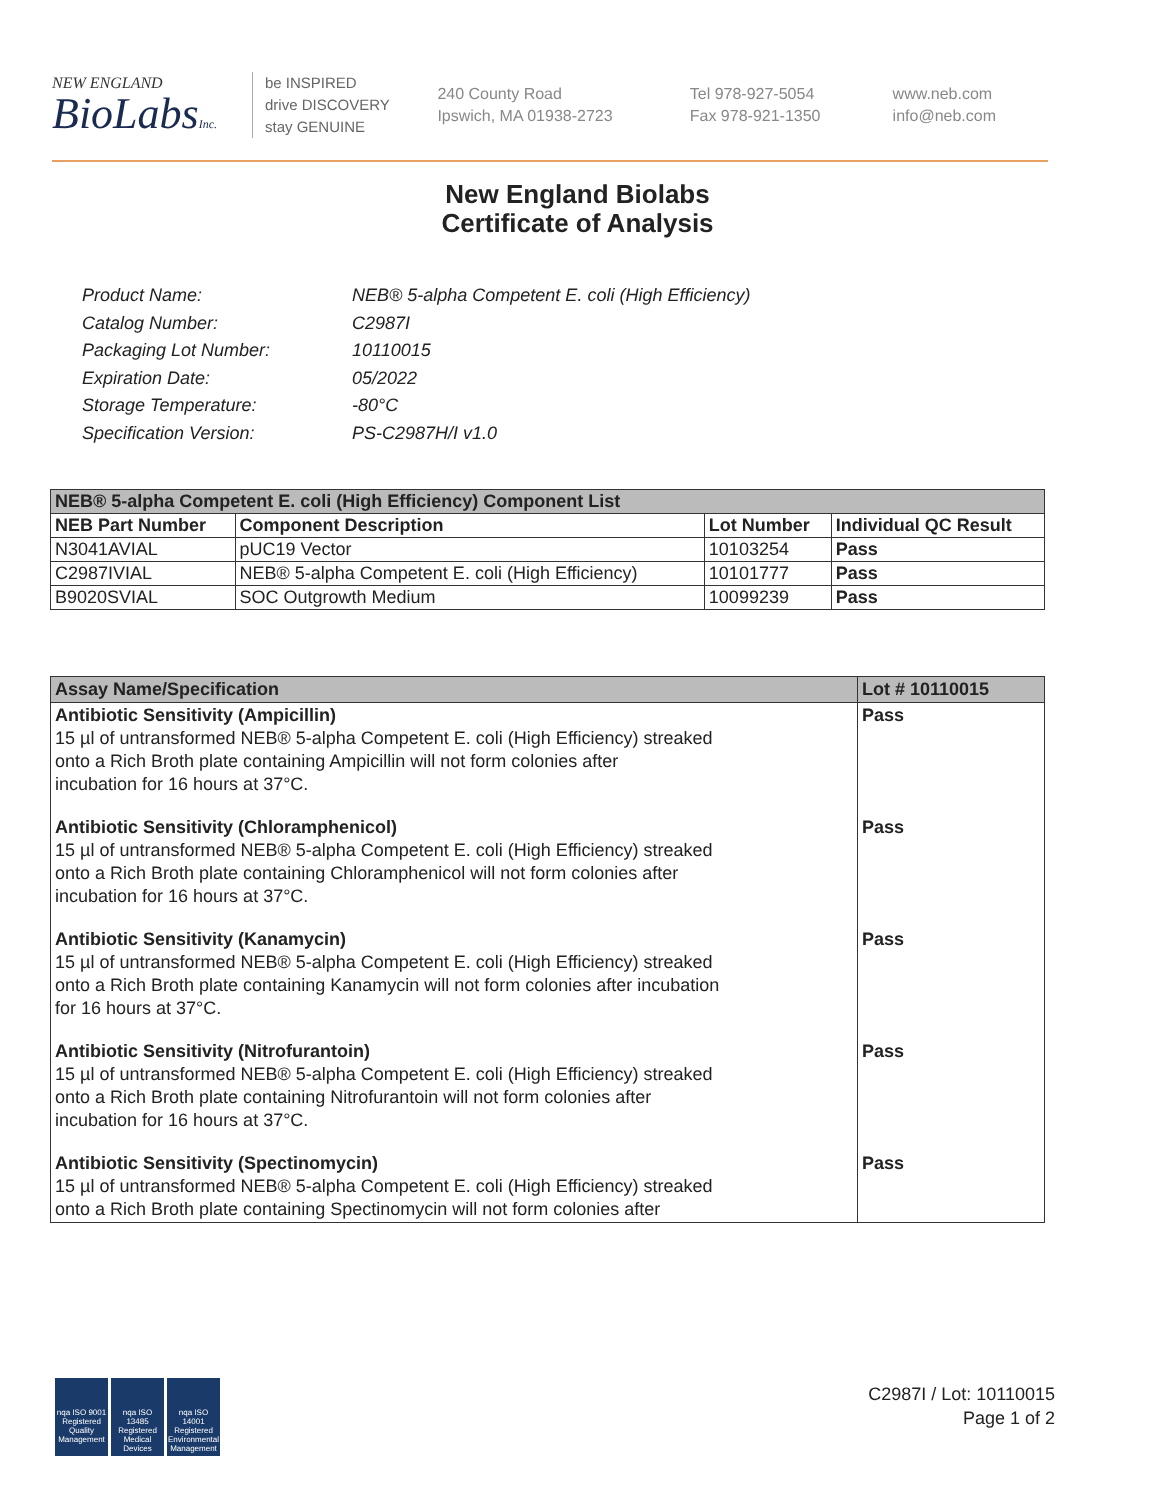NEW ENGLAND
BioLabsInc.
be INSPIRED
drive DISCOVERY
stay GENUINE
240 County Road
Ipswich, MA 01938-2723
Tel 978-927-5054
Fax 978-921-1350
www.neb.com
info@neb.com
New England Biolabs
Certificate of Analysis
| Product Name: | NEB® 5-alpha Competent E. coli (High Efficiency) |
| Catalog Number: | C2987I |
| Packaging Lot Number: | 10110015 |
| Expiration Date: | 05/2022 |
| Storage Temperature: | -80°C |
| Specification Version: | PS-C2987H/I v1.0 |
| NEB® 5-alpha Competent E. coli (High Efficiency) Component List | | | |
| --- | --- | --- | --- |
| NEB Part Number | Component Description | Lot Number | Individual QC Result |
| N3041AVIAL | pUC19 Vector | 10103254 | Pass |
| C2987IVIAL | NEB® 5-alpha Competent E. coli (High Efficiency) | 10101777 | Pass |
| B9020SVIAL | SOC Outgrowth Medium | 10099239 | Pass |
| Assay Name/Specification | Lot # 10110015 |
| --- | --- |
| Antibiotic Sensitivity (Ampicillin) 15 µl of untransformed NEB® 5-alpha Competent E. coli (High Efficiency) streaked onto a Rich Broth plate containing Ampicillin will not form colonies after incubation for 16 hours at 37°C. | Pass |
| Antibiotic Sensitivity (Chloramphenicol) 15 µl of untransformed NEB® 5-alpha Competent E. coli (High Efficiency) streaked onto a Rich Broth plate containing Chloramphenicol will not form colonies after incubation for 16 hours at 37°C. | Pass |
| Antibiotic Sensitivity (Kanamycin) 15 µl of untransformed NEB® 5-alpha Competent E. coli (High Efficiency) streaked onto a Rich Broth plate containing Kanamycin will not form colonies after incubation for 16 hours at 37°C. | Pass |
| Antibiotic Sensitivity (Nitrofurantoin) 15 µl of untransformed NEB® 5-alpha Competent E. coli (High Efficiency) streaked onto a Rich Broth plate containing Nitrofurantoin will not form colonies after incubation for 16 hours at 37°C. | Pass |
| Antibiotic Sensitivity (Spectinomycin) 15 µl of untransformed NEB® 5-alpha Competent E. coli (High Efficiency) streaked onto a Rich Broth plate containing Spectinomycin will not form colonies after | Pass |
nqa ISO 9001 Registered Quality Management
nqa ISO 13485 Registered Medical Devices
nqa ISO 14001 Registered Environmental Management
C2987I / Lot: 10110015
Page 1 of 2